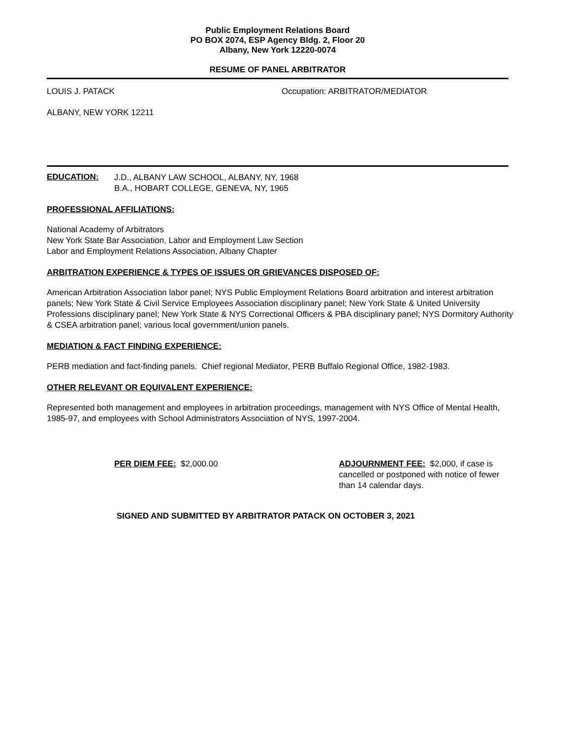Public Employment Relations Board
PO BOX 2074, ESP Agency Bldg. 2, Floor 20
Albany, New York 12220-0074
RESUME OF PANEL ARBITRATOR
LOUIS J. PATACK Occupation: ARBITRATOR/MEDIATOR
ALBANY, NEW YORK 12211
EDUCATION:
J.D., ALBANY LAW SCHOOL, ALBANY, NY, 1968
B.A., HOBART COLLEGE, GENEVA, NY, 1965
PROFESSIONAL AFFILIATIONS:
National Academy of Arbitrators
New York State Bar Association, Labor and Employment Law Section
Labor and Employment Relations Association, Albany Chapter
ARBITRATION EXPERIENCE & TYPES OF ISSUES OR GRIEVANCES DISPOSED OF:
American Arbitration Association labor panel; NYS Public Employment Relations Board arbitration and interest arbitration panels; New York State & Civil Service Employees Association disciplinary panel; New York State & United University Professions disciplinary panel; New York State & NYS Correctional Officers & PBA disciplinary panel; NYS Dormitory Authority & CSEA arbitration panel; various local government/union panels.
MEDIATION & FACT FINDING EXPERIENCE:
PERB mediation and fact-finding panels. Chief regional Mediator, PERB Buffalo Regional Office, 1982-1983.
OTHER RELEVANT OR EQUIVALENT EXPERIENCE:
Represented both management and employees in arbitration proceedings, management with NYS Office of Mental Health, 1985-97, and employees with School Administrators Association of NYS, 1997-2004.
PER DIEM FEE: $2,000.00 ADJOURNMENT FEE: $2,000, if case is cancelled or postponed with notice of fewer than 14 calendar days.
SIGNED AND SUBMITTED BY ARBITRATOR PATACK ON OCTOBER 3, 2021